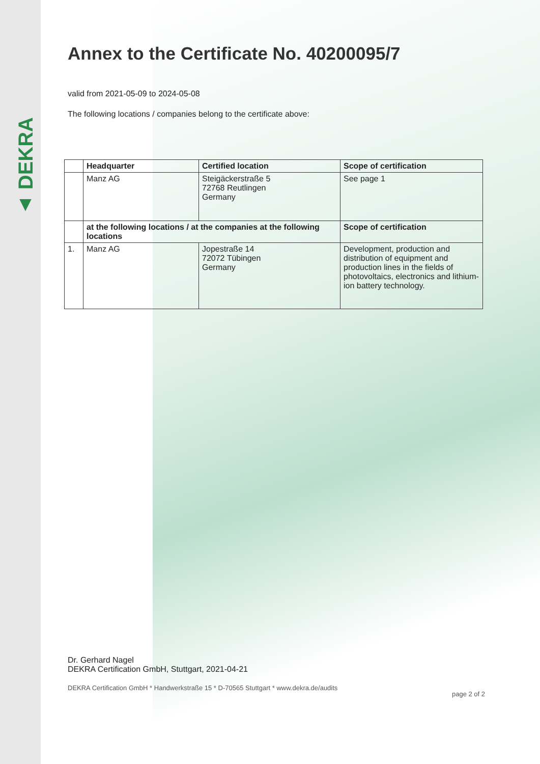▲ DEKRA
Annex to the Certificate No. 40200095/7
valid from 2021-05-09 to 2024-05-08
The following locations / companies belong to the certificate above:
| | Headquarter | Certified location | Scope of certification |
| --- | --- | --- | --- |
| | Manz AG | Steigäckerstraße 5 72768 Reutlingen Germany | See page 1 |
| | at the following locations / at the companies at the following locations | | Scope of certification |
| 1. | Manz AG | Jopestraße 14 72072 Tübingen Germany | Development, production and distribution of equipment and production lines in the fields of photovoltaics, electronics and lithium-ion battery technology. |
Dr. Gerhard Nagel
DEKRA Certification GmbH, Stuttgart, 2021-04-21
DEKRA Certification GmbH * Handwerkstraße 15 * D-70565 Stuttgart * www.dekra.de/audits page 2 of 2